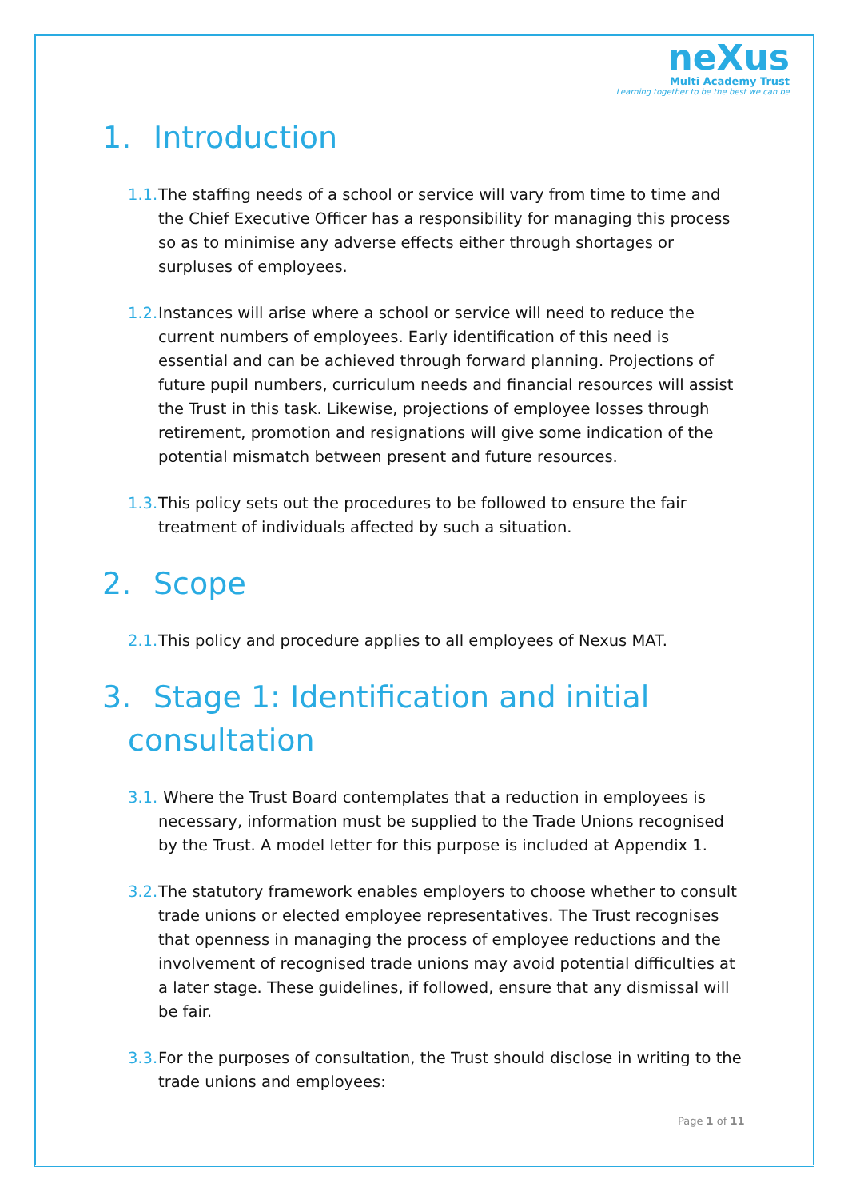neXus
Multi Academy Trust
Learning together to be the best we can be
1. Introduction
1.1. The staffing needs of a school or service will vary from time to time and the Chief Executive Officer has a responsibility for managing this process so as to minimise any adverse effects either through shortages or surpluses of employees.
1.2. Instances will arise where a school or service will need to reduce the current numbers of employees. Early identification of this need is essential and can be achieved through forward planning. Projections of future pupil numbers, curriculum needs and financial resources will assist the Trust in this task. Likewise, projections of employee losses through retirement, promotion and resignations will give some indication of the potential mismatch between present and future resources.
1.3. This policy sets out the procedures to be followed to ensure the fair treatment of individuals affected by such a situation.
2. Scope
2.1. This policy and procedure applies to all employees of Nexus MAT.
3. Stage 1: Identification and initial
consultation
3.1. Where the Trust Board contemplates that a reduction in employees is necessary, information must be supplied to the Trade Unions recognised by the Trust. A model letter for this purpose is included at Appendix 1.
3.2. The statutory framework enables employers to choose whether to consult trade unions or elected employee representatives. The Trust recognises that openness in managing the process of employee reductions and the involvement of recognised trade unions may avoid potential difficulties at a later stage. These guidelines, if followed, ensure that any dismissal will be fair.
3.3. For the purposes of consultation, the Trust should disclose in writing to the trade unions and employees:
Page 1 of 11